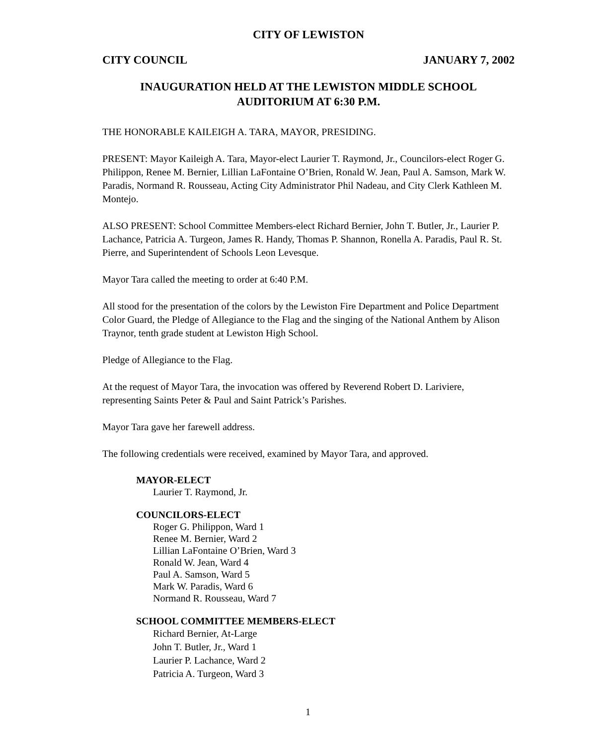CITY OF LEWISTON
CITY COUNCIL JANUARY 7, 2002
INAUGURATION HELD AT THE LEWISTON MIDDLE SCHOOL
AUDITORIUM AT 6:30 P.M.
THE HONORABLE KAILEIGH A. TARA, MAYOR, PRESIDING.
PRESENT: Mayor Kaileigh A. Tara, Mayor-elect Laurier T. Raymond, Jr., Councilors-elect Roger G. Philippon, Renee M. Bernier, Lillian LaFontaine O’Brien, Ronald W. Jean, Paul A. Samson, Mark W. Paradis, Normand R. Rousseau, Acting City Administrator Phil Nadeau, and City Clerk Kathleen M. Montejo.
ALSO PRESENT: School Committee Members-elect Richard Bernier, John T. Butler, Jr., Laurier P. Lachance, Patricia A. Turgeon, James R. Handy, Thomas P. Shannon, Ronella A. Paradis, Paul R. St. Pierre, and Superintendent of Schools Leon Levesque.
Mayor Tara called the meeting to order at 6:40 P.M.
All stood for the presentation of the colors by the Lewiston Fire Department and Police Department Color Guard, the Pledge of Allegiance to the Flag and the singing of the National Anthem by Alison Traynor, tenth grade student at Lewiston High School.
Pledge of Allegiance to the Flag.
At the request of Mayor Tara, the invocation was offered by Reverend Robert D. Lariviere, representing Saints Peter & Paul and Saint Patrick’s Parishes.
Mayor Tara gave her farewell address.
The following credentials were received, examined by Mayor Tara, and approved.
MAYOR-ELECT
Laurier T. Raymond, Jr.
COUNCILORS-ELECT
Roger G. Philippon, Ward 1
Renee M. Bernier, Ward 2
Lillian LaFontaine O’Brien, Ward 3
Ronald W. Jean, Ward 4
Paul A. Samson, Ward 5
Mark W. Paradis, Ward 6
Normand R. Rousseau, Ward 7
SCHOOL COMMITTEE MEMBERS-ELECT
Richard Bernier, At-Large
John T. Butler, Jr., Ward 1
Laurier P. Lachance, Ward 2
Patricia A. Turgeon, Ward 3
1